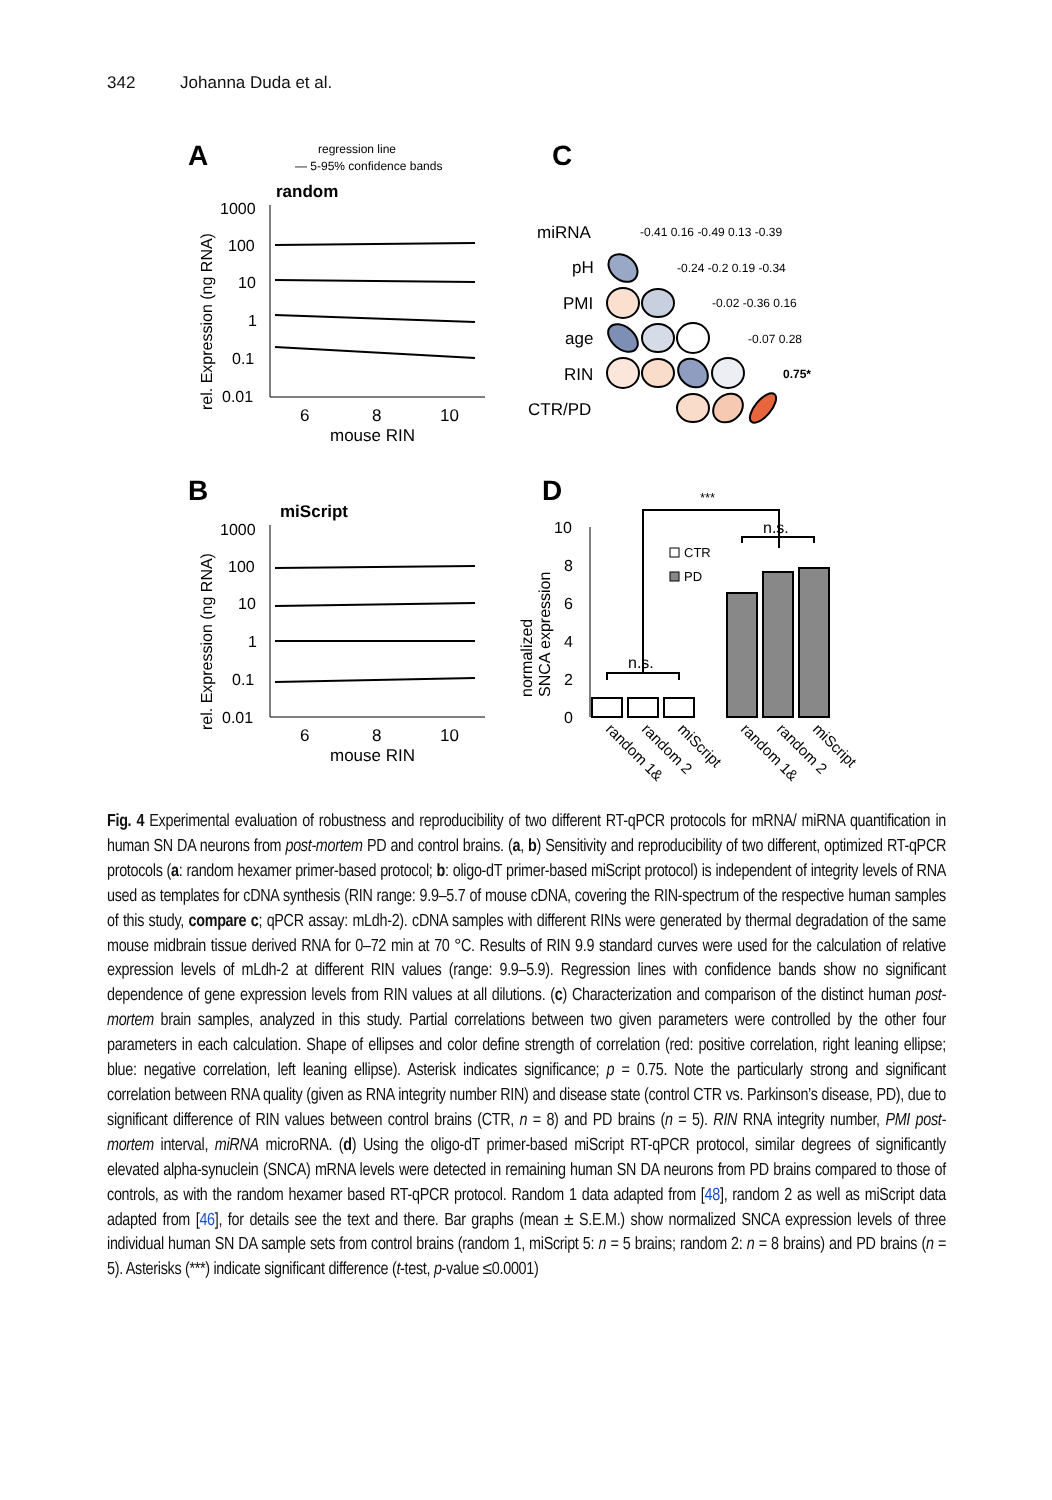342 Johanna Duda et al.
A
regression line
— 5-95% confidence bands
random
1000
100
10
1
0.1
0.01
6
8
10
mouse RIN
rel. Expression (ng RNA)
C
miRNA
pH
PMI
age
RIN
CTR/PD
-0.41 0.16 -0.49 0.13 -0.39
-0.24 -0.2 0.19 -0.34
-0.02 -0.36 0.16
-0.07 0.28
0.75*
B
miScript
1000
100
10
1
0.1
0.01
6
8
10
mouse RIN
rel. Expression (ng RNA)
D
normalized
SNCA expression
10
8
6
4
2
0
CTR
PD
n.s.
***
n.s.
random 1&
random 2
miScript
random 1&
random 2
miScript
Fig. 4 Experimental evaluation of robustness and reproducibility of two different RT-qPCR protocols for mRNA/ miRNA quantification in human SN DA neurons from post-mortem PD and control brains. (a, b) Sensitivity and reproducibility of two different, optimized RT-qPCR protocols (a: random hexamer primer-based protocol; b: oligo-dT primer-based miScript protocol) is independent of integrity levels of RNA used as templates for cDNA synthesis (RIN range: 9.9–5.7 of mouse cDNA, covering the RIN-spectrum of the respective human samples of this study, compare c; qPCR assay: mLdh-2). cDNA samples with different RINs were generated by thermal degradation of the same mouse midbrain tissue derived RNA for 0–72 min at 70 °C. Results of RIN 9.9 standard curves were used for the calculation of relative expression levels of mLdh-2 at different RIN values (range: 9.9–5.9). Regression lines with confidence bands show no significant dependence of gene expression levels from RIN values at all dilutions. (c) Characterization and comparison of the distinct human post-mortem brain samples, analyzed in this study. Partial correlations between two given parameters were controlled by the other four parameters in each calculation. Shape of ellipses and color define strength of correlation (red: positive correlation, right leaning ellipse; blue: negative correlation, left leaning ellipse). Asterisk indicates significance; p = 0.75. Note the particularly strong and significant correlation between RNA quality (given as RNA integrity number RIN) and disease state (control CTR vs. Parkinson’s disease, PD), due to significant difference of RIN values between control brains (CTR, n = 8) and PD brains (n = 5). RIN RNA integrity number, PMI post-mortem interval, miRNA microRNA. (d) Using the oligo-dT primer-based miScript RT-qPCR protocol, similar degrees of significantly elevated alpha-synuclein (SNCA) mRNA levels were detected in remaining human SN DA neurons from PD brains compared to those of controls, as with the random hexamer based RT-qPCR protocol. Random 1 data adapted from [48], random 2 as well as miScript data adapted from [46], for details see the text and there. Bar graphs (mean ± S.E.M.) show normalized SNCA expression levels of three individual human SN DA sample sets from control brains (random 1, miScript 5: n = 5 brains; random 2: n = 8 brains) and PD brains (n = 5). Asterisks (***) indicate significant difference (t-test, p-value ≤0.0001)